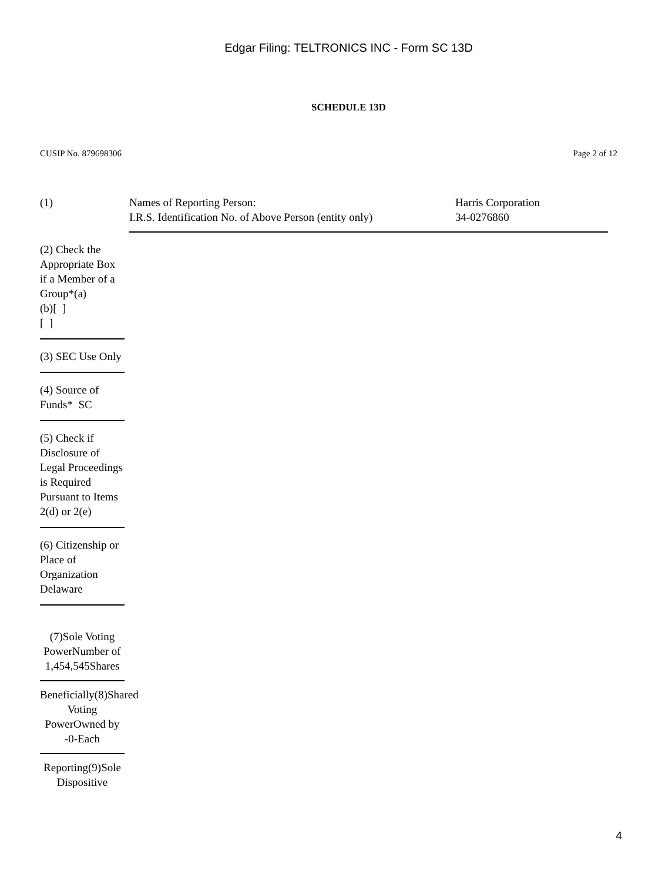Edgar Filing: TELTRONICS INC - Form SC 13D
SCHEDULE 13D
CUSIP No. 879698306 Page 2 of 12
(1) Names of Reporting Person:
I.R.S. Identification No. of Above Person (entity only)
Harris Corporation
34-0276860
(2) Check the Appropriate Box if a Member of a Group*(a)
(b)[ ]
[ ]
(3) SEC Use Only
(4) Source of Funds* SC
(5) Check if Disclosure of Legal Proceedings is Required Pursuant to Items 2(d) or 2(e)
(6) Citizenship or Place of Organization Delaware
(7)Sole Voting PowerNumber of 1,454,545Shares
Beneficially(8)Shared
Voting
PowerOwned by
-0-Each
Reporting(9)Sole Dispositive
4